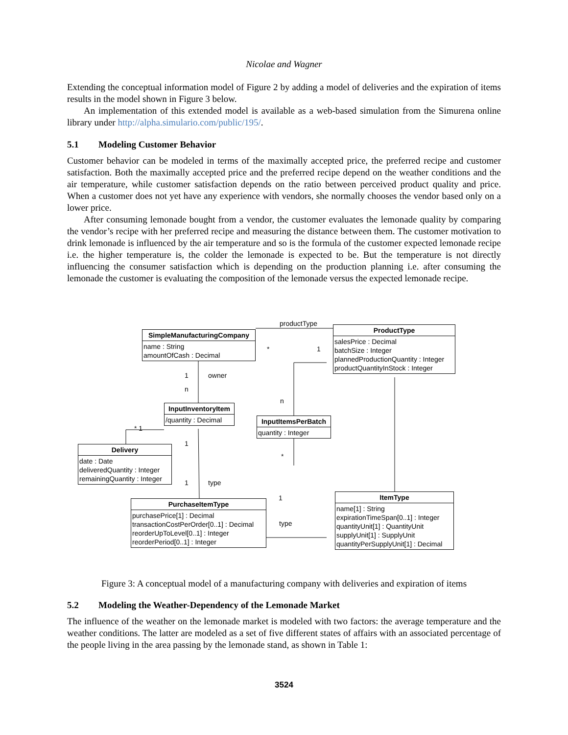Nicolae and Wagner
Extending the conceptual information model of Figure 2 by adding a model of deliveries and the expiration of items results in the model shown in Figure 3 below.
An implementation of this extended model is available as a web-based simulation from the Simurena online library under http://alpha.simulario.com/public/195/.
5.1 Modeling Customer Behavior
Customer behavior can be modeled in terms of the maximally accepted price, the preferred recipe and customer satisfaction. Both the maximally accepted price and the preferred recipe depend on the weather conditions and the air temperature, while customer satisfaction depends on the ratio between perceived product quality and price. When a customer does not yet have any experience with vendors, she normally chooses the vendor based only on a lower price.
After consuming lemonade bought from a vendor, the customer evaluates the lemonade quality by comparing the vendor’s recipe with her preferred recipe and measuring the distance between them. The customer motivation to drink lemonade is influenced by the air temperature and so is the formula of the customer expected lemonade recipe i.e. the higher temperature is, the colder the lemonade is expected to be. But the temperature is not directly influencing the consumer satisfaction which is depending on the production planning i.e. after consuming the lemonade the customer is evaluating the composition of the lemonade versus the expected lemonade recipe.
SimpleManufacturingCompany
name : String
amountOfCash : Decimal
ProductType
salesPrice : Decimal
batchSize : Integer
plannedProductionQuantity : Integer
productQuantityInStock : Integer
InputInventoryItem
/quantity : Decimal
InputItemsPerBatch
quantity : Integer
Delivery
date : Date
deliveredQuantity : Integer
remainingQuantity : Integer
PurchaseItemType
purchasePrice[1] : Decimal
transactionCostPerOrder[0..1] : Decimal
reorderUpToLevel[0..1] : Integer
reorderPeriod[0..1] : Integer
ItemType
name[1] : String
expirationTimeSpan[0..1] : Integer
quantityUnit[1] : QuantityUnit
supplyUnit[1] : SupplyUnit
quantityPerSupplyUnit[1] : Decimal
productType
* 1
1 owner
n
n
* 1
1
*
1 type
1
type
Figure 3: A conceptual model of a manufacturing company with deliveries and expiration of items
5.2 Modeling the Weather-Dependency of the Lemonade Market
The influence of the weather on the lemonade market is modeled with two factors: the average temperature and the weather conditions. The latter are modeled as a set of five different states of affairs with an associated percentage of the people living in the area passing by the lemonade stand, as shown in Table 1:
3524